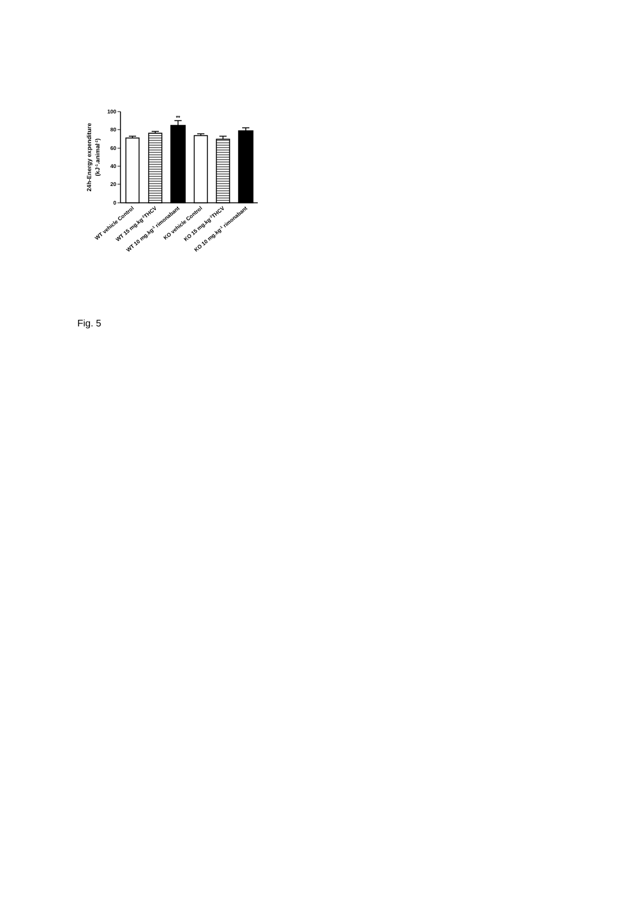100
80
60
40
20
0
**
24h-Energy expenditure
(kJ-1.animal-1)
WT vehicle Control
WT 15 mg.kg-1THCV
WT 10 mg.kg-1 rimonabant
KO vehicle Control
KO 15 mg.kg-1THCV
KO 10 mg.kg-1 rimonabant
Fig. 5